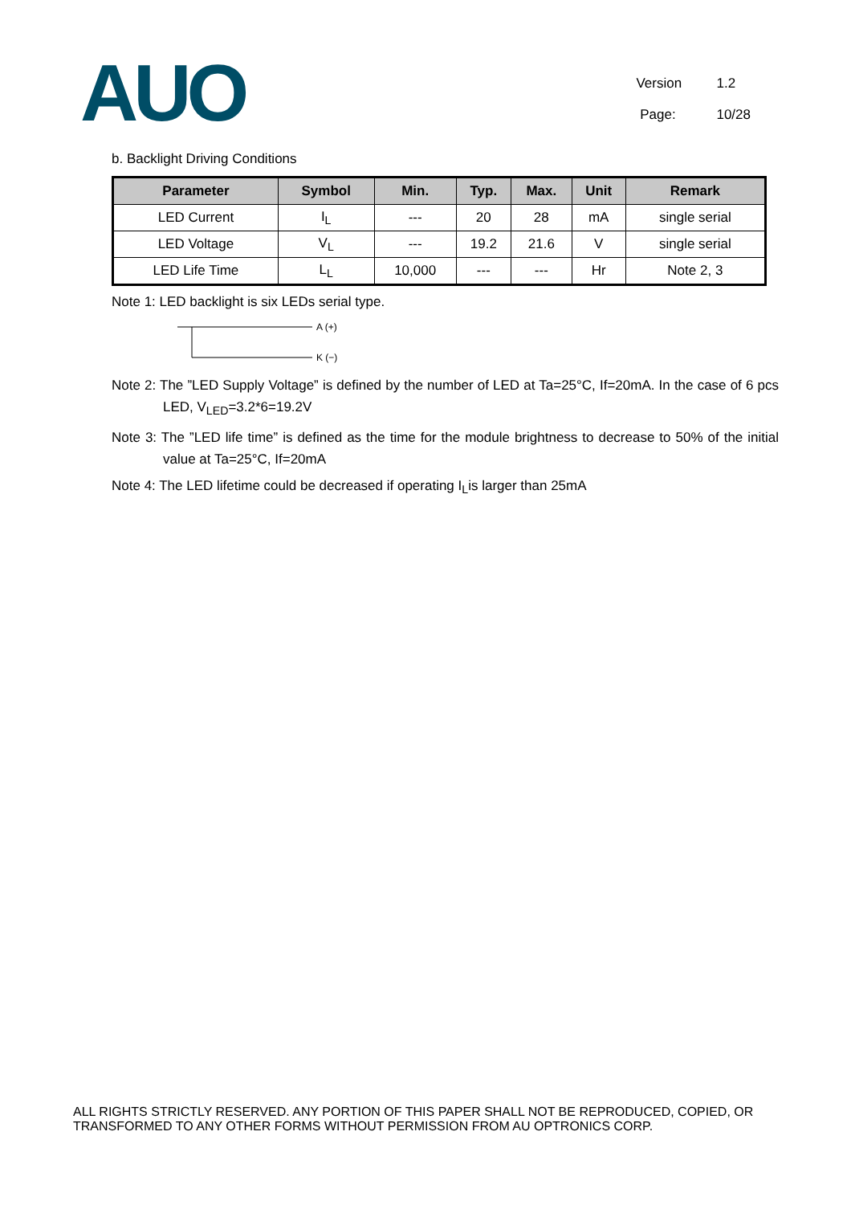AUO
Version 1.2
Page: 10/28
b. Backlight Driving Conditions
| Parameter | Symbol | Min. | Typ. | Max. | Unit | Remark |
| --- | --- | --- | --- | --- | --- | --- |
| LED Current | I<sub>L</sub> | --- | 20 | 28 | mA | single serial |
| LED Voltage | V<sub>L</sub> | --- | 19.2 | 21.6 | V | single serial |
| LED Life Time | L<sub>L</sub> | 10,000 | --- | --- | Hr | Note 2, 3 |
Note 1: LED backlight is six LEDs serial type.
A (+)
K (−)
Note 2: The ”LED Supply Voltage” is defined by the number of LED at Ta=25°C, If=20mA. In the case of 6 pcs LED, V<sub>LED</sub>=3.2*6=19.2V
Note 3: The ”LED life time” is defined as the time for the module brightness to decrease to 50% of the initial value at Ta=25°C, If=20mA
Note 4: The LED lifetime could be decreased if operating I<sub>L</sub>is larger than 25mA
ALL RIGHTS STRICTLY RESERVED. ANY PORTION OF THIS PAPER SHALL NOT BE REPRODUCED, COPIED, OR TRANSFORMED TO ANY OTHER FORMS WITHOUT PERMISSION FROM AU OPTRONICS CORP.